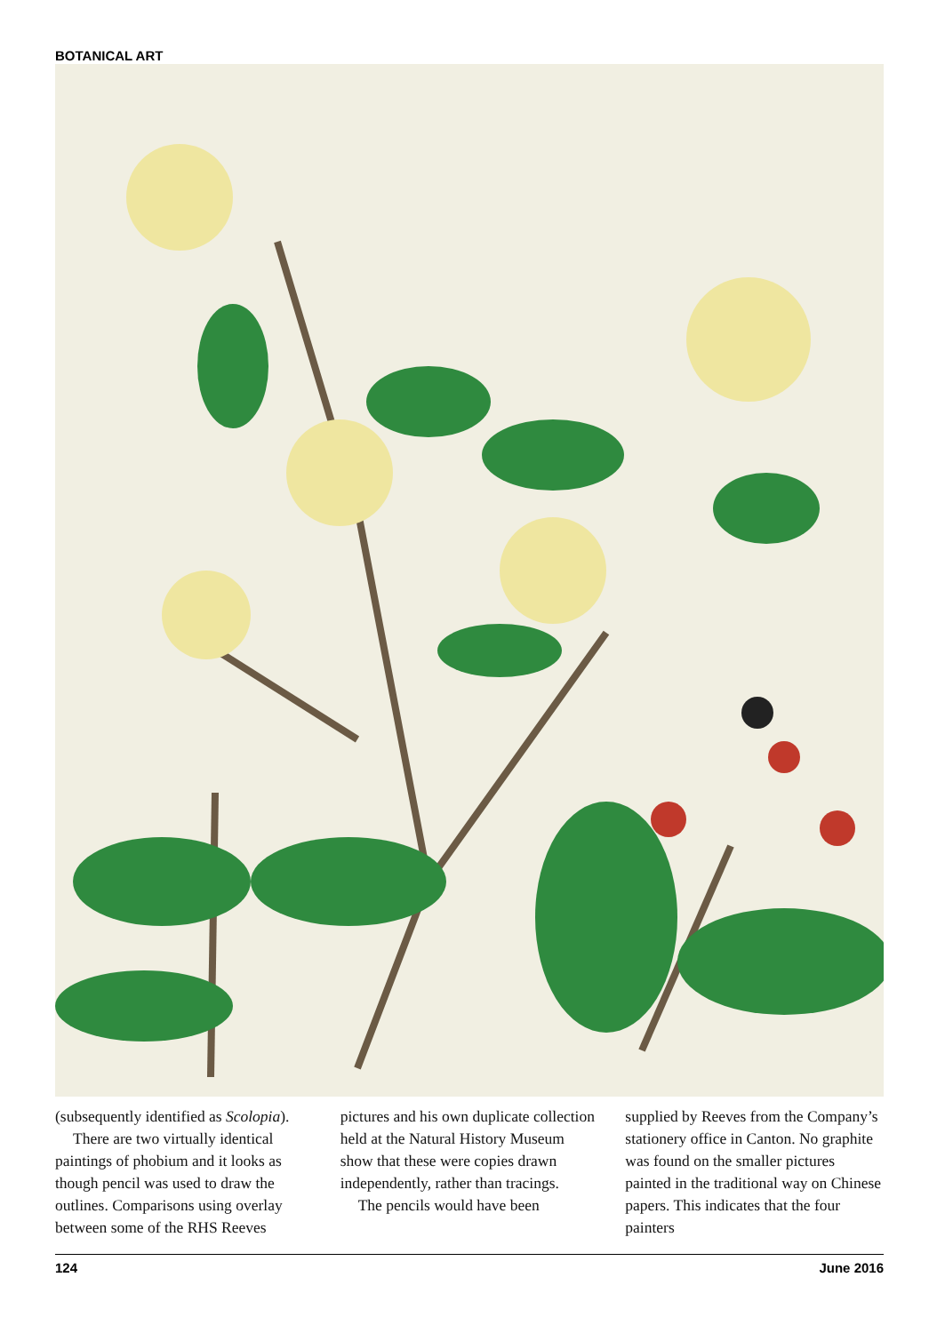BOTANICAL ART
(subsequently identified as Scolopia).
There are two virtually identical paintings of phobium and it looks as though pencil was used to draw the outlines. Comparisons using overlay between some of the RHS Reeves
pictures and his own duplicate collection held at the Natural History Museum show that these were copies drawn independently, rather than tracings.
The pencils would have been
supplied by Reeves from the Company’s stationery office in Canton. No graphite was found on the smaller pictures painted in the traditional way on Chinese papers. This indicates that the four painters
124 June 2016